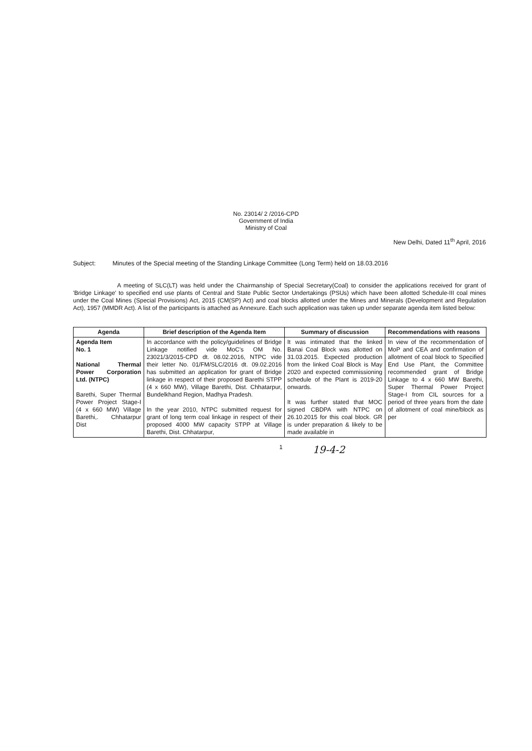No. 23014/ 2 /2016-CPD
Government of India
Ministry of Coal
New Delhi, Dated 11<sup>th</sup> April, 2016
Subject: Minutes of the Special meeting of the Standing Linkage Committee (Long Term) held on 18.03.2016
A meeting of SLC(LT) was held under the Chairmanship of Special Secretary(Coal) to consider the applications received for grant of 'Bridge Linkage' to specified end use plants of Central and State Public Sector Undertakings (PSUs) which have been allotted Schedule-III coal mines under the Coal Mines (Special Provisions) Act, 2015 (CM(SP) Act) and coal blocks allotted under the Mines and Minerals (Development and Regulation Act), 1957 (MMDR Act). A list of the participants is attached as Annexure. Each such application was taken up under separate agenda item listed below:
| Agenda | Brief description of the Agenda Item | Summary of discussion | Recommendations with reasons |
| --- | --- | --- | --- |
| Agenda Item No. 1 National Thermal Power Corporation Ltd. (NTPC) Barethi, Super Thermal Power Project Stage-I (4 x 660 MW) Village Barethi,. Chhatarpur Dist | In accordance with the policy/guidelines of Bridge Linkage notified vide MoC's OM No. 23021/3/2015-CPD dt. 08.02.2016, NTPC vide their letter No. 01/FM/SLC/2016 dt. 09.02.2016 has submitted an application for grant of Bridge linkage in respect of their proposed Barethi STPP (4 x 660 MW), Village Barethi, Dist. Chhatarpur, Bundelkhand Region, Madhya Pradesh. In the year 2010, NTPC submitted request for grant of long term coal linkage in respect of their proposed 4000 MW capacity STPP at Village Barethi, Dist. Chhatarpur, | It was intimated that the linked Banai Coal Block was allotted on 31.03.2015. Expected production from the linked Coal Block is May 2020 and expected commissioning schedule of the Plant is 2019-20 onwards. It was further stated that MOC signed CBDPA with NTPC on 26.10.2015 for this coal block. GR is under preparation & likely to be made available in | In view of the recommendation of MoP and CEA and confirmation of allotment of coal block to Specified End Use Plant, the Committee recommended grant of Bridge Linkage to 4 x 660 MW Barethi, Super Thermal Power Project Stage-I from CIL sources for a period of three years from the date of allotment of coal mine/block as per |
1 19-4-2